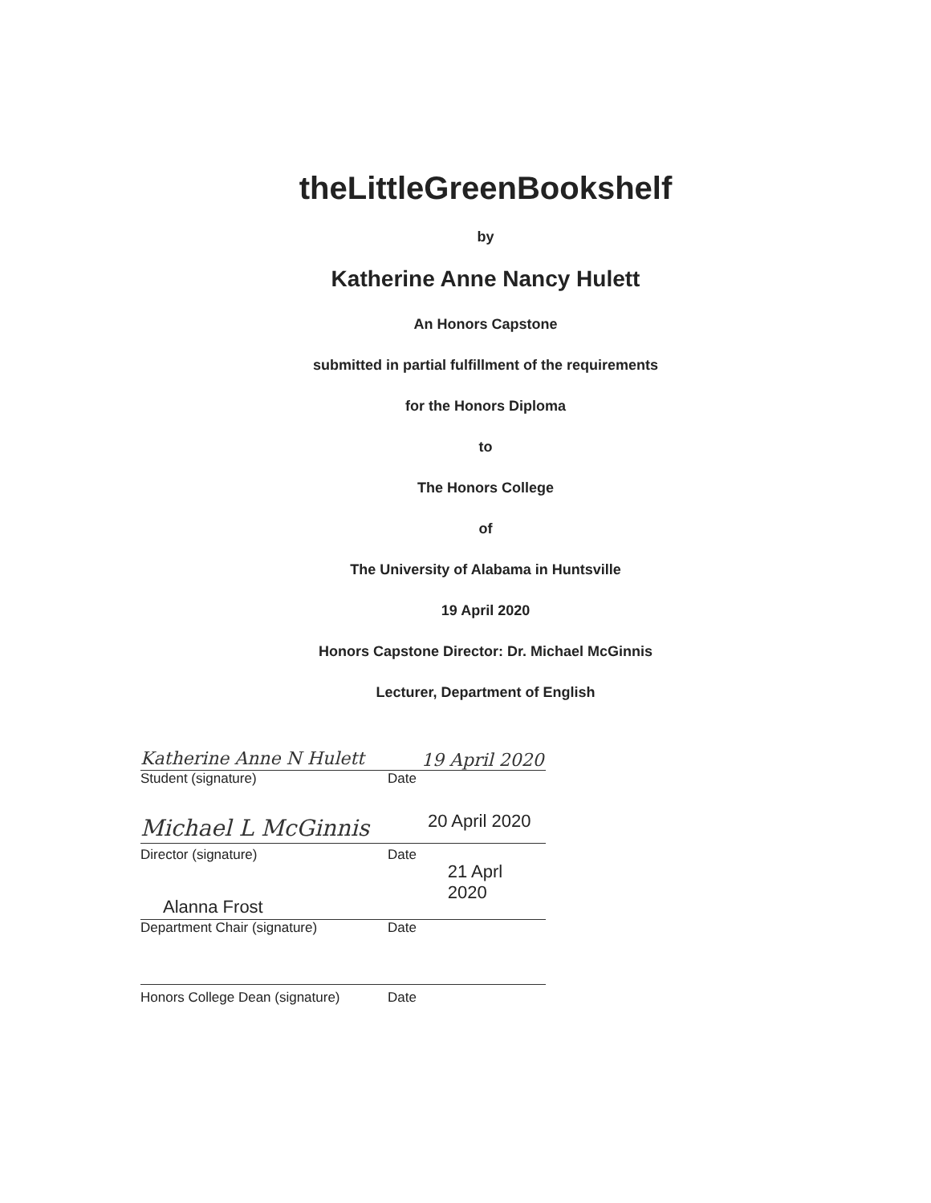theLittleGreenBookshelf
by
Katherine Anne Nancy Hulett
An Honors Capstone
submitted in partial fulfillment of the requirements
for the Honors Diploma
to
The Honors College
of
The University of Alabama in Huntsville
19 April 2020
Honors Capstone Director: Dr. Michael McGinnis
Lecturer, Department of English
Katherine Anne N Hulett
19 April 2020
Student (signature) Date
Michael L McGinnis
20 April 2020
Director (signature) Date
Alanna Frost
21 Aprl 2020
Department Chair (signature) Date
Honors College Dean (signature)
Date